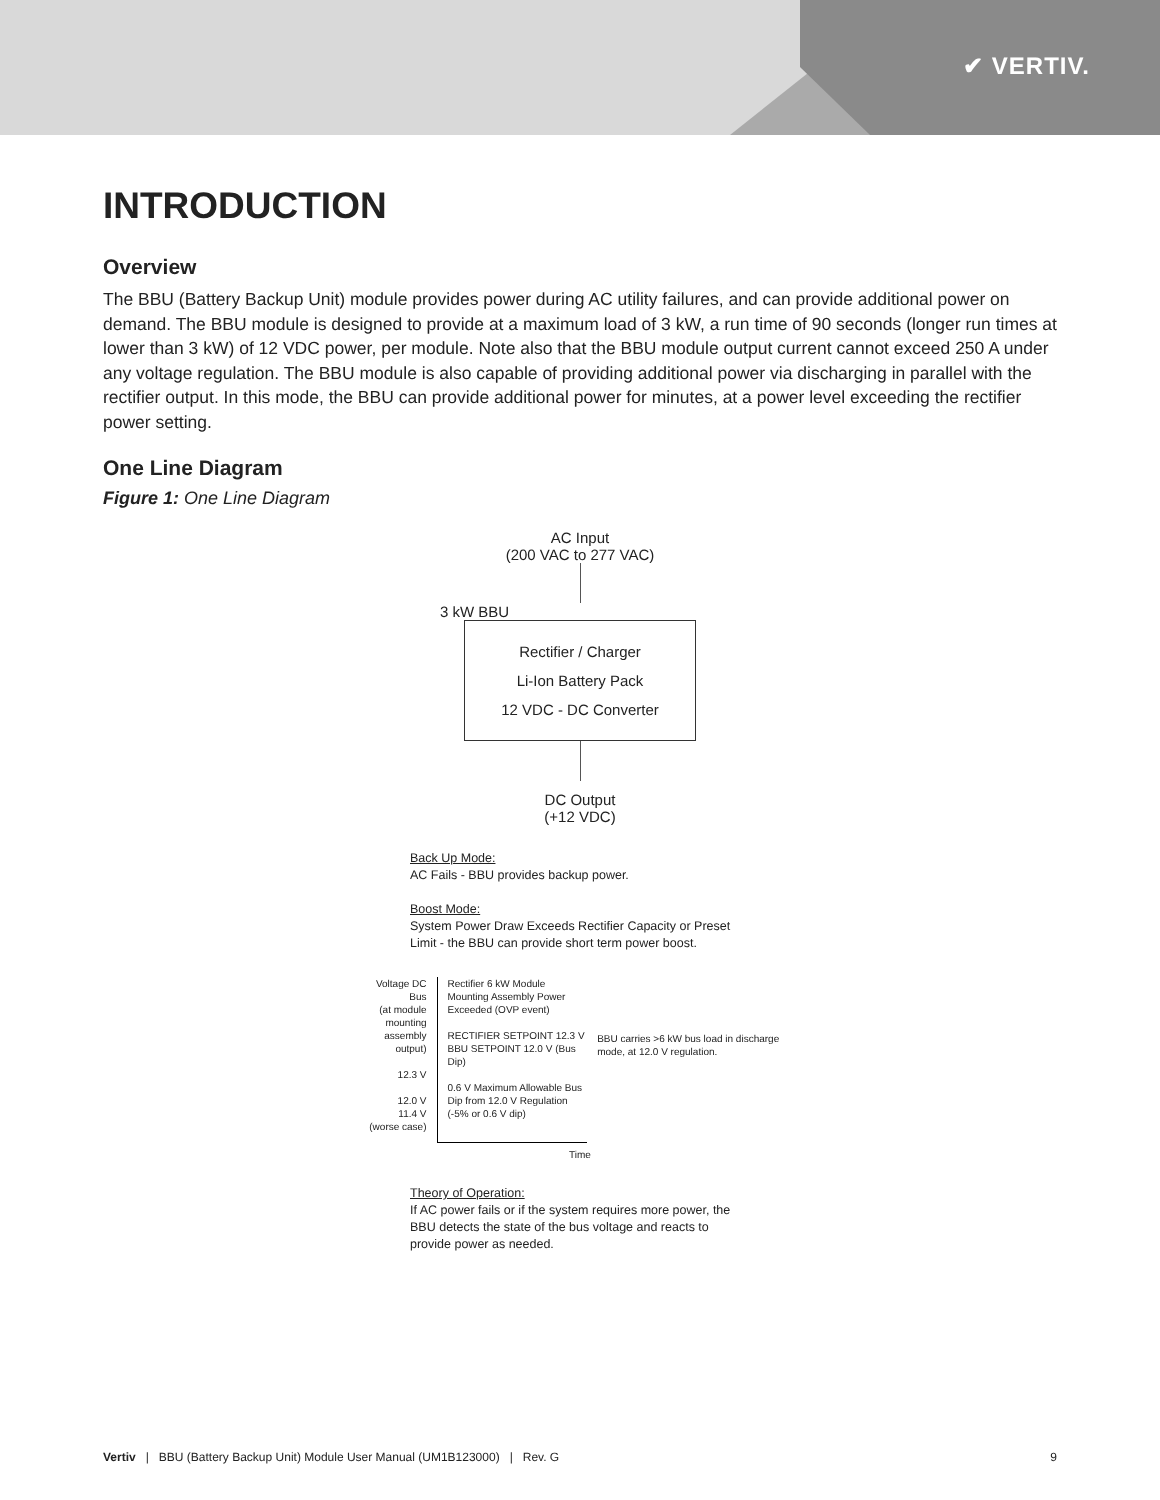✔ VERTIV.
INTRODUCTION
Overview
The BBU (Battery Backup Unit) module provides power during AC utility failures, and can provide additional power on demand. The BBU module is designed to provide at a maximum load of 3 kW, a run time of 90 seconds (longer run times at lower than 3 kW) of 12 VDC power, per module. Note also that the BBU module output current cannot exceed 250 A under any voltage regulation. The BBU module is also capable of providing additional power via discharging in parallel with the rectifier output. In this mode, the BBU can provide additional power for minutes, at a power level exceeding the rectifier power setting.
One Line Diagram
Figure 1: One Line Diagram
AC Input
(200 VAC to 277 VAC)
3 kW BBU
Rectifier / Charger
Li-Ion Battery Pack
12 VDC - DC Converter
DC Output
(+12 VDC)
Back Up Mode:
AC Fails - BBU provides backup power.
Boost Mode:
System Power Draw Exceeds Rectifier Capacity or Preset Limit - the BBU can provide short term power boost.
Voltage DC Bus
(at module mounting assembly output)
12.3 V
12.0 V
11.4 V
(worse case)
Rectifier 6 kW Module Mounting Assembly Power Exceeded (OVP event)
RECTIFIER SETPOINT 12.3 V
BBU SETPOINT 12.0 V (Bus Dip)
0.6 V Maximum Allowable Bus Dip from 12.0 V Regulation (-5% or 0.6 V dip)
BBU carries >6 kW bus load in discharge mode, at 12.0 V regulation.
Time
Theory of Operation:
If AC power fails or if the system requires more power, the BBU detects the state of the bus voltage and reacts to provide power as needed.
Vertiv | BBU (Battery Backup Unit) Module User Manual (UM1B123000) | Rev. G 9